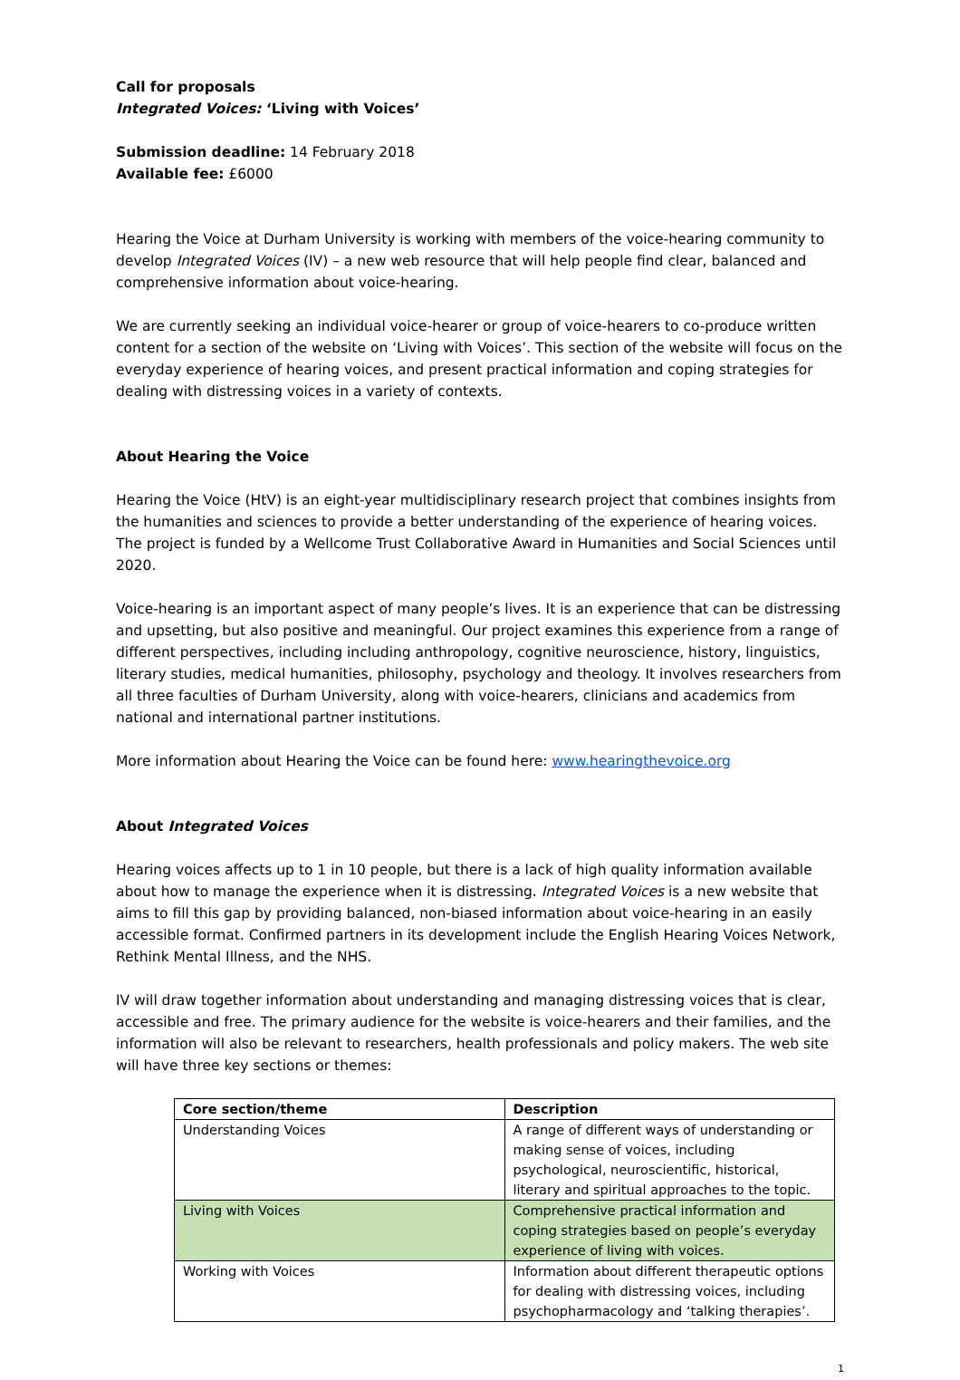Call for proposals
Integrated Voices: ‘Living with Voices’
Submission deadline: 14 February 2018
Available fee: £6000
Hearing the Voice at Durham University is working with members of the voice-hearing community to develop Integrated Voices (IV) – a new web resource that will help people find clear, balanced and comprehensive information about voice-hearing.
We are currently seeking an individual voice-hearer or group of voice-hearers to co-produce written content for a section of the website on ‘Living with Voices’. This section of the website will focus on the everyday experience of hearing voices, and present practical information and coping strategies for dealing with distressing voices in a variety of contexts.
About Hearing the Voice
Hearing the Voice (HtV) is an eight-year multidisciplinary research project that combines insights from the humanities and sciences to provide a better understanding of the experience of hearing voices. The project is funded by a Wellcome Trust Collaborative Award in Humanities and Social Sciences until 2020.
Voice-hearing is an important aspect of many people’s lives. It is an experience that can be distressing and upsetting, but also positive and meaningful. Our project examines this experience from a range of different perspectives, including including anthropology, cognitive neuroscience, history, linguistics, literary studies, medical humanities, philosophy, psychology and theology. It involves researchers from all three faculties of Durham University, along with voice-hearers, clinicians and academics from national and international partner institutions.
More information about Hearing the Voice can be found here: www.hearingthevoice.org
About Integrated Voices
Hearing voices affects up to 1 in 10 people, but there is a lack of high quality information available about how to manage the experience when it is distressing. Integrated Voices is a new website that aims to fill this gap by providing balanced, non-biased information about voice-hearing in an easily accessible format. Confirmed partners in its development include the English Hearing Voices Network, Rethink Mental Illness, and the NHS.
IV will draw together information about understanding and managing distressing voices that is clear, accessible and free. The primary audience for the website is voice-hearers and their families, and the information will also be relevant to researchers, health professionals and policy makers. The web site will have three key sections or themes:
| Core section/theme | Description |
| --- | --- |
| Understanding Voices | A range of different ways of understanding or making sense of voices, including psychological, neuroscientific, historical, literary and spiritual approaches to the topic. |
| Living with Voices | Comprehensive practical information and coping strategies based on people’s everyday experience of living with voices. |
| Working with Voices | Information about different therapeutic options for dealing with distressing voices, including psychopharmacology and ‘talking therapies’. |
1